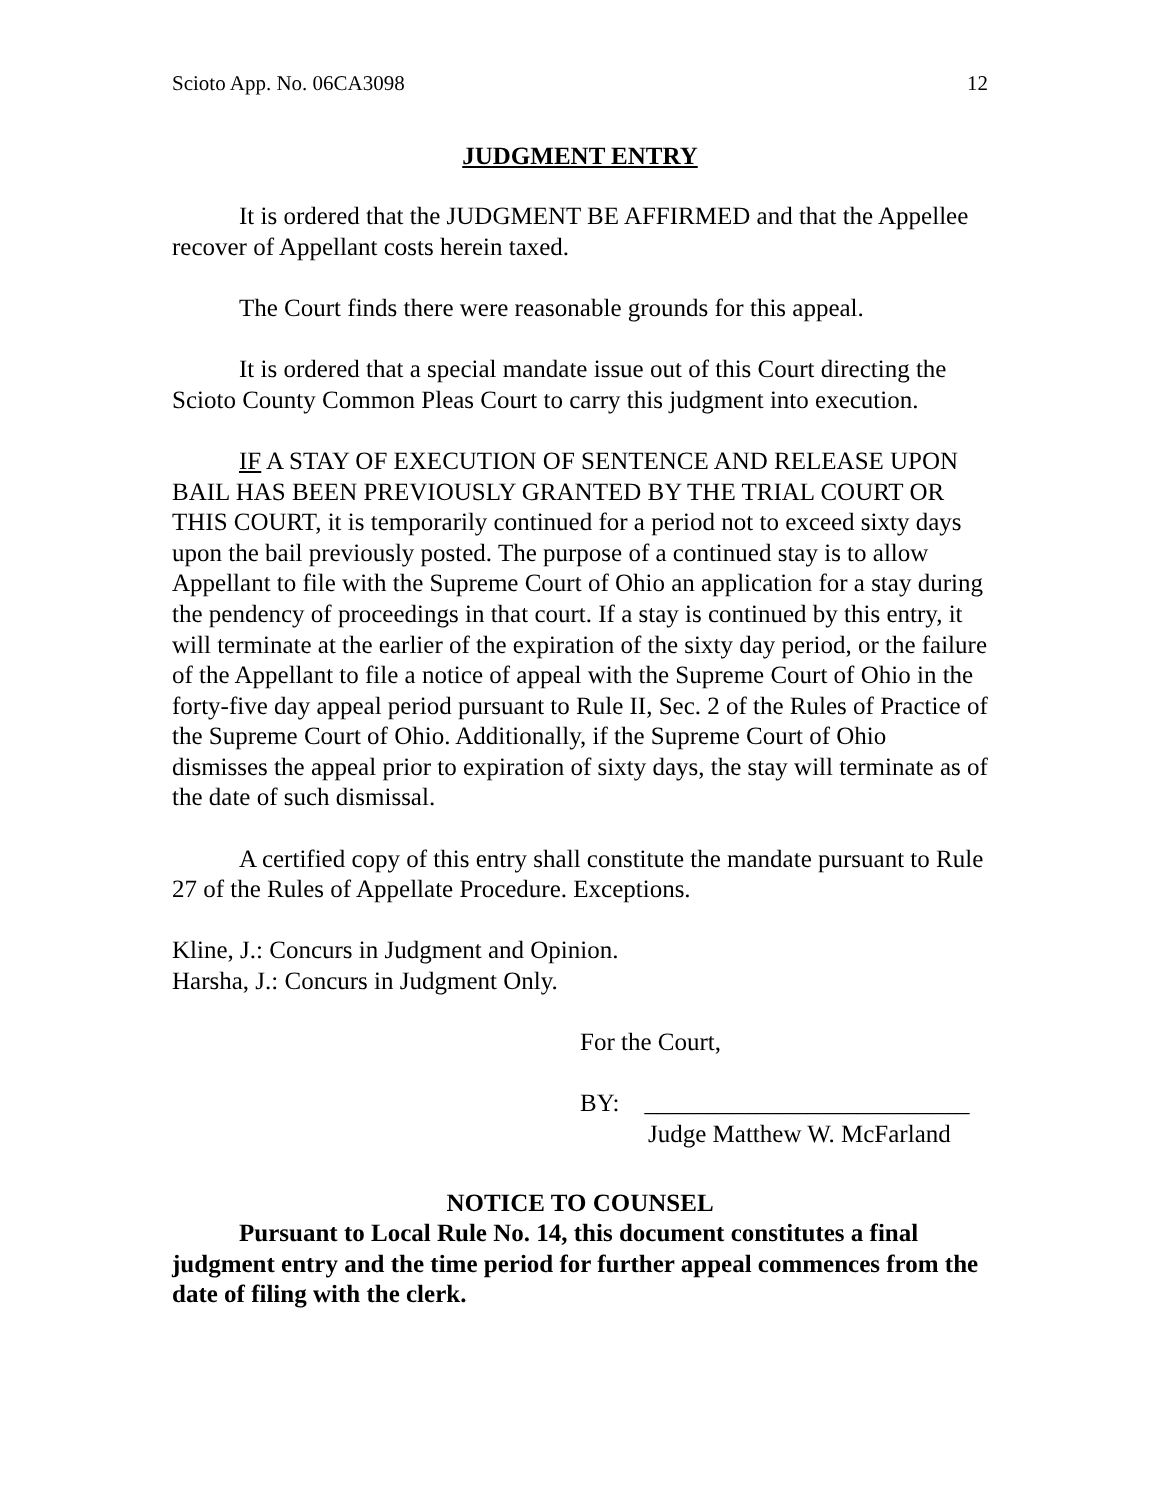Scioto App. No. 06CA3098 12
JUDGMENT ENTRY
It is ordered that the JUDGMENT BE AFFIRMED and that the Appellee recover of Appellant costs herein taxed.
The Court finds there were reasonable grounds for this appeal.
It is ordered that a special mandate issue out of this Court directing the Scioto County Common Pleas Court to carry this judgment into execution.
IF A STAY OF EXECUTION OF SENTENCE AND RELEASE UPON BAIL HAS BEEN PREVIOUSLY GRANTED BY THE TRIAL COURT OR THIS COURT, it is temporarily continued for a period not to exceed sixty days upon the bail previously posted. The purpose of a continued stay is to allow Appellant to file with the Supreme Court of Ohio an application for a stay during the pendency of proceedings in that court. If a stay is continued by this entry, it will terminate at the earlier of the expiration of the sixty day period, or the failure of the Appellant to file a notice of appeal with the Supreme Court of Ohio in the forty-five day appeal period pursuant to Rule II, Sec. 2 of the Rules of Practice of the Supreme Court of Ohio. Additionally, if the Supreme Court of Ohio dismisses the appeal prior to expiration of sixty days, the stay will terminate as of the date of such dismissal.
A certified copy of this entry shall constitute the mandate pursuant to Rule 27 of the Rules of Appellate Procedure. Exceptions.
Kline, J.: Concurs in Judgment and Opinion.
Harsha, J.: Concurs in Judgment Only.
For the Court,
BY: __________________________
Judge Matthew W. McFarland
NOTICE TO COUNSEL
Pursuant to Local Rule No. 14, this document constitutes a final judgment entry and the time period for further appeal commences from the date of filing with the clerk.